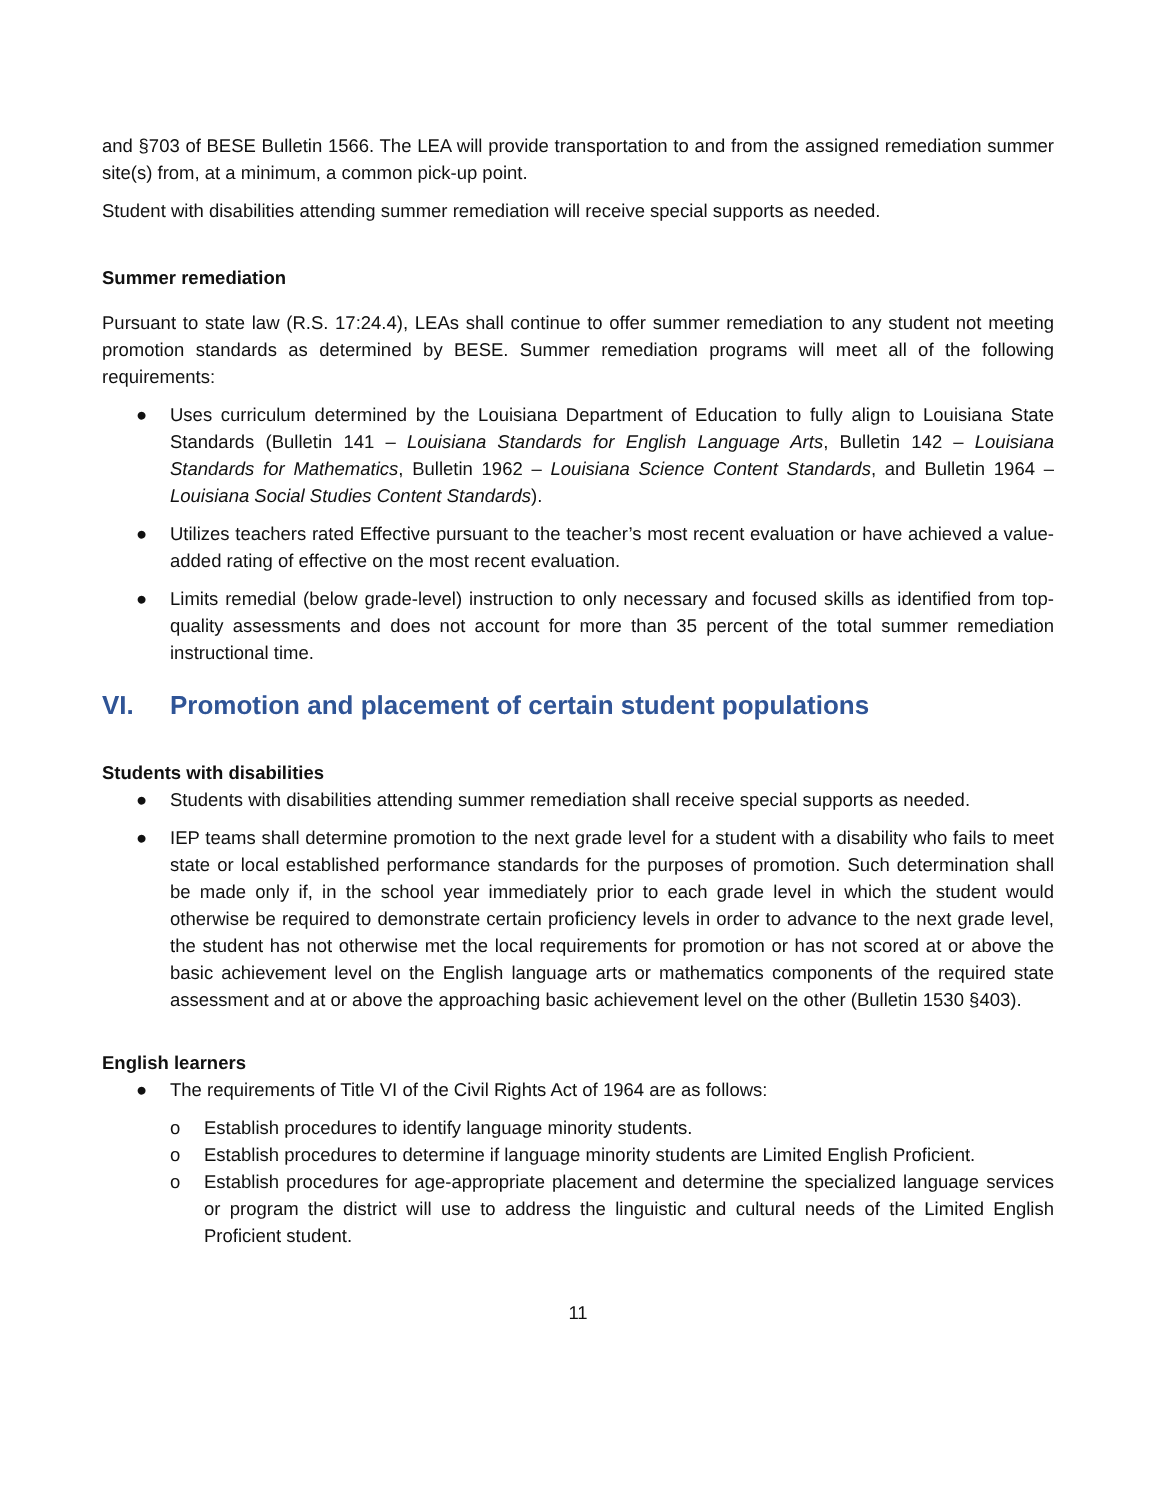and §703 of BESE Bulletin 1566. The LEA will provide transportation to and from the assigned remediation summer site(s) from, at a minimum, a common pick-up point.
Student with disabilities attending summer remediation will receive special supports as needed.
Summer remediation
Pursuant to state law (R.S. 17:24.4), LEAs shall continue to offer summer remediation to any student not meeting promotion standards as determined by BESE. Summer remediation programs will meet all of the following requirements:
● Uses curriculum determined by the Louisiana Department of Education to fully align to Louisiana State Standards (Bulletin 141 – Louisiana Standards for English Language Arts, Bulletin 142 – Louisiana Standards for Mathematics, Bulletin 1962 – Louisiana Science Content Standards, and Bulletin 1964 – Louisiana Social Studies Content Standards).
● Utilizes teachers rated Effective pursuant to the teacher’s most recent evaluation or have achieved a value-added rating of effective on the most recent evaluation.
● Limits remedial (below grade-level) instruction to only necessary and focused skills as identified from top-quality assessments and does not account for more than 35 percent of the total summer remediation instructional time.
VI. Promotion and placement of certain student populations
Students with disabilities
● Students with disabilities attending summer remediation shall receive special supports as needed.
● IEP teams shall determine promotion to the next grade level for a student with a disability who fails to meet state or local established performance standards for the purposes of promotion. Such determination shall be made only if, in the school year immediately prior to each grade level in which the student would otherwise be required to demonstrate certain proficiency levels in order to advance to the next grade level, the student has not otherwise met the local requirements for promotion or has not scored at or above the basic achievement level on the English language arts or mathematics components of the required state assessment and at or above the approaching basic achievement level on the other (Bulletin 1530 §403).
English learners
● The requirements of Title VI of the Civil Rights Act of 1964 are as follows:
o Establish procedures to identify language minority students.
o Establish procedures to determine if language minority students are Limited English Proficient.
o Establish procedures for age-appropriate placement and determine the specialized language services or program the district will use to address the linguistic and cultural needs of the Limited English Proficient student.
11